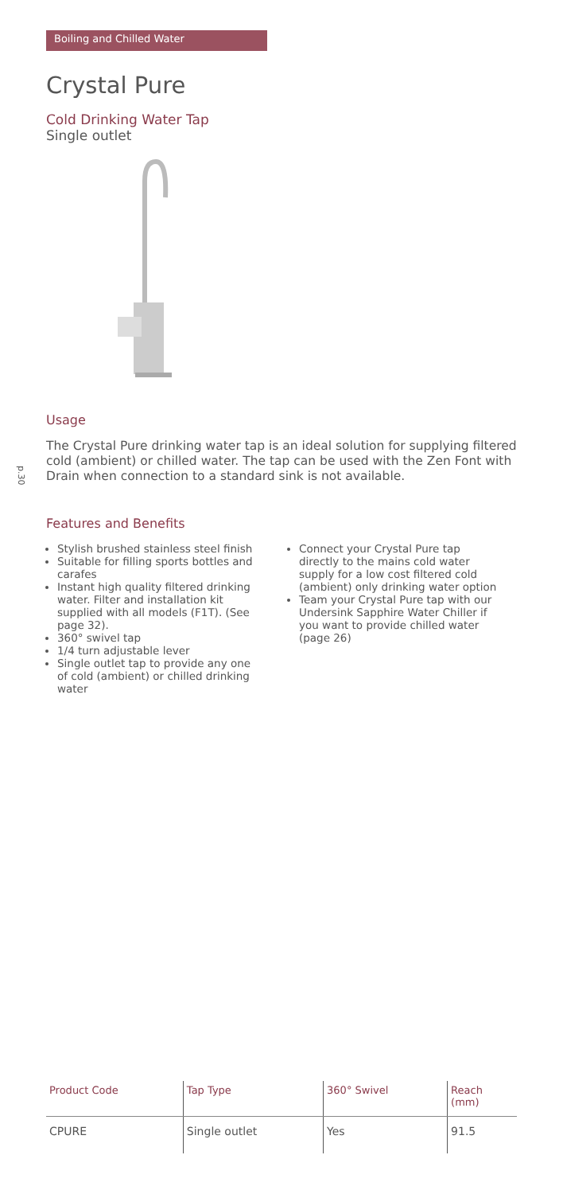Boiling and Chilled Water
p.30
Crystal Pure
Cold Drinking Water Tap
Single outlet
Usage
The Crystal Pure drinking water tap is an ideal solution for supplying filtered cold (ambient) or chilled water. The tap can be used with the Zen Font with Drain when connection to a standard sink is not available.
Features and Benefits
Stylish brushed stainless steel finish
Suitable for filling sports bottles and carafes
Instant high quality filtered drinking water. Filter and installation kit supplied with all models (F1T). (See page 32).
360° swivel tap
1/4 turn adjustable lever
Single outlet tap to provide any one of cold (ambient) or chilled drinking water
Connect your Crystal Pure tap directly to the mains cold water supply for a low cost filtered cold (ambient) only drinking water option
Team your Crystal Pure tap with our Undersink Sapphire Water Chiller if you want to provide chilled water (page 26)
| Product Code | Tap Type | 360° Swivel | Reach (mm) |
| --- | --- | --- | --- |
| CPURE | Single outlet | Yes | 91.5 |